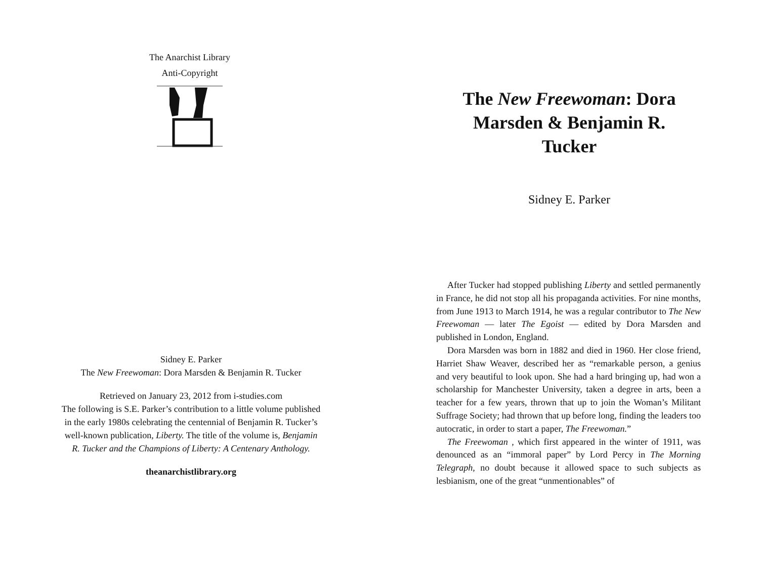The Anarchist Library
Anti-Copyright
Sidney E. Parker
The New Freewoman: Dora Marsden & Benjamin R. Tucker
Retrieved on January 23, 2012 from i-studies.com
The following is S.E. Parker’s contribution to a little volume published in the early 1980s celebrating the centennial of Benjamin R. Tucker’s well-known publication, Liberty. The title of the volume is, Benjamin R. Tucker and the Champions of Liberty: A Centenary Anthology.
theanarchistlibrary.org
The New Freewoman: Dora Marsden & Benjamin R. Tucker
Sidney E. Parker
After Tucker had stopped publishing Liberty and settled permanently in France, he did not stop all his propaganda activities. For nine months, from June 1913 to March 1914, he was a regular contributor to The New Freewoman — later The Egoist — edited by Dora Marsden and published in London, England.
Dora Marsden was born in 1882 and died in 1960. Her close friend, Harriet Shaw Weaver, described her as “remarkable person, a genius and very beautiful to look upon. She had a hard bringing up, had won a scholarship for Manchester University, taken a degree in arts, been a teacher for a few years, thrown that up to join the Woman’s Militant Suffrage Society; had thrown that up before long, finding the leaders too autocratic, in order to start a paper, The Freewoman.”
The Freewoman , which first appeared in the winter of 1911, was denounced as an “immoral paper” by Lord Percy in The Morning Telegraph, no doubt because it allowed space to such subjects as lesbianism, one of the great “unmentionables” of